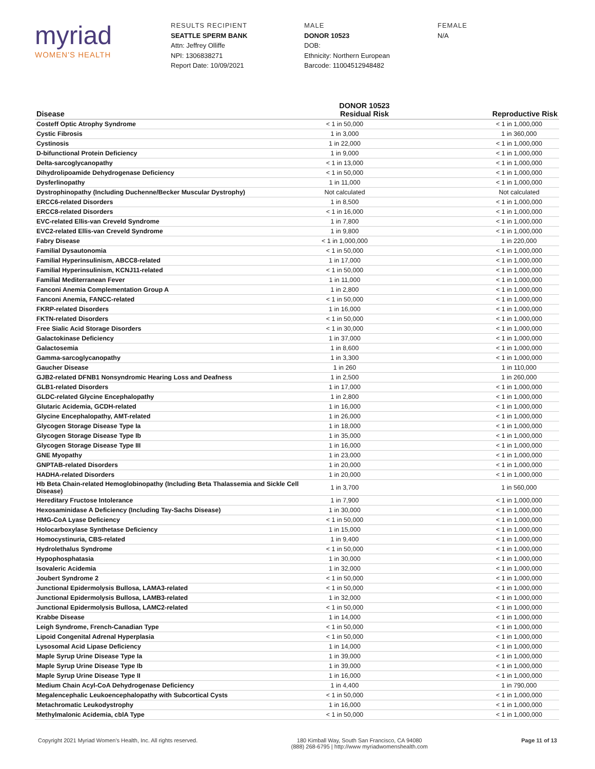myriad
WOMEN'S HEALTH
RESULTS RECIPIENT
SEATTLE SPERM BANK
Attn: Jeffrey Olliffe
NPI: 1306838271
Report Date: 10/09/2021
MALE
DONOR 10523
DOB:
Ethnicity: Northern European
Barcode: 11004512948482
FEMALE
N/A
| Disease | DONOR 10523 Residual Risk | Reproductive Risk |
| --- | --- | --- |
| Costeff Optic Atrophy Syndrome | < 1 in 50,000 | < 1 in 1,000,000 |
| Cystic Fibrosis | 1 in 3,000 | 1 in 360,000 |
| Cystinosis | 1 in 22,000 | < 1 in 1,000,000 |
| D-bifunctional Protein Deficiency | 1 in 9,000 | < 1 in 1,000,000 |
| Delta-sarcoglycanopathy | < 1 in 13,000 | < 1 in 1,000,000 |
| Dihydrolipoamide Dehydrogenase Deficiency | < 1 in 50,000 | < 1 in 1,000,000 |
| Dysferlinopathy | 1 in 11,000 | < 1 in 1,000,000 |
| Dystrophinopathy (Including Duchenne/Becker Muscular Dystrophy) | Not calculated | Not calculated |
| ERCC6-related Disorders | 1 in 8,500 | < 1 in 1,000,000 |
| ERCC8-related Disorders | < 1 in 16,000 | < 1 in 1,000,000 |
| EVC-related Ellis-van Creveld Syndrome | 1 in 7,800 | < 1 in 1,000,000 |
| EVC2-related Ellis-van Creveld Syndrome | 1 in 9,800 | < 1 in 1,000,000 |
| Fabry Disease | < 1 in 1,000,000 | 1 in 220,000 |
| Familial Dysautonomia | < 1 in 50,000 | < 1 in 1,000,000 |
| Familial Hyperinsulinism, ABCC8-related | 1 in 17,000 | < 1 in 1,000,000 |
| Familial Hyperinsulinism, KCNJ11-related | < 1 in 50,000 | < 1 in 1,000,000 |
| Familial Mediterranean Fever | 1 in 11,000 | < 1 in 1,000,000 |
| Fanconi Anemia Complementation Group A | 1 in 2,800 | < 1 in 1,000,000 |
| Fanconi Anemia, FANCC-related | < 1 in 50,000 | < 1 in 1,000,000 |
| FKRP-related Disorders | 1 in 16,000 | < 1 in 1,000,000 |
| FKTN-related Disorders | < 1 in 50,000 | < 1 in 1,000,000 |
| Free Sialic Acid Storage Disorders | < 1 in 30,000 | < 1 in 1,000,000 |
| Galactokinase Deficiency | 1 in 37,000 | < 1 in 1,000,000 |
| Galactosemia | 1 in 8,600 | < 1 in 1,000,000 |
| Gamma-sarcoglycanopathy | 1 in 3,300 | < 1 in 1,000,000 |
| Gaucher Disease | 1 in 260 | 1 in 110,000 |
| GJB2-related DFNB1 Nonsyndromic Hearing Loss and Deafness | 1 in 2,500 | 1 in 260,000 |
| GLB1-related Disorders | 1 in 17,000 | < 1 in 1,000,000 |
| GLDC-related Glycine Encephalopathy | 1 in 2,800 | < 1 in 1,000,000 |
| Glutaric Acidemia, GCDH-related | 1 in 16,000 | < 1 in 1,000,000 |
| Glycine Encephalopathy, AMT-related | 1 in 26,000 | < 1 in 1,000,000 |
| Glycogen Storage Disease Type Ia | 1 in 18,000 | < 1 in 1,000,000 |
| Glycogen Storage Disease Type Ib | 1 in 35,000 | < 1 in 1,000,000 |
| Glycogen Storage Disease Type III | 1 in 16,000 | < 1 in 1,000,000 |
| GNE Myopathy | 1 in 23,000 | < 1 in 1,000,000 |
| GNPTAB-related Disorders | 1 in 20,000 | < 1 in 1,000,000 |
| HADHA-related Disorders | 1 in 20,000 | < 1 in 1,000,000 |
| Hb Beta Chain-related Hemoglobinopathy (Including Beta Thalassemia and Sickle Cell Disease) | 1 in 3,700 | 1 in 560,000 |
| Hereditary Fructose Intolerance | 1 in 7,900 | < 1 in 1,000,000 |
| Hexosaminidase A Deficiency (Including Tay-Sachs Disease) | 1 in 30,000 | < 1 in 1,000,000 |
| HMG-CoA Lyase Deficiency | < 1 in 50,000 | < 1 in 1,000,000 |
| Holocarboxylase Synthetase Deficiency | 1 in 15,000 | < 1 in 1,000,000 |
| Homocystinuria, CBS-related | 1 in 9,400 | < 1 in 1,000,000 |
| Hydrolethalus Syndrome | < 1 in 50,000 | < 1 in 1,000,000 |
| Hypophosphatasia | 1 in 30,000 | < 1 in 1,000,000 |
| Isovaleric Acidemia | 1 in 32,000 | < 1 in 1,000,000 |
| Joubert Syndrome 2 | < 1 in 50,000 | < 1 in 1,000,000 |
| Junctional Epidermolysis Bullosa, LAMA3-related | < 1 in 50,000 | < 1 in 1,000,000 |
| Junctional Epidermolysis Bullosa, LAMB3-related | 1 in 32,000 | < 1 in 1,000,000 |
| Junctional Epidermolysis Bullosa, LAMC2-related | < 1 in 50,000 | < 1 in 1,000,000 |
| Krabbe Disease | 1 in 14,000 | < 1 in 1,000,000 |
| Leigh Syndrome, French-Canadian Type | < 1 in 50,000 | < 1 in 1,000,000 |
| Lipoid Congenital Adrenal Hyperplasia | < 1 in 50,000 | < 1 in 1,000,000 |
| Lysosomal Acid Lipase Deficiency | 1 in 14,000 | < 1 in 1,000,000 |
| Maple Syrup Urine Disease Type Ia | 1 in 39,000 | < 1 in 1,000,000 |
| Maple Syrup Urine Disease Type Ib | 1 in 39,000 | < 1 in 1,000,000 |
| Maple Syrup Urine Disease Type II | 1 in 16,000 | < 1 in 1,000,000 |
| Medium Chain Acyl-CoA Dehydrogenase Deficiency | 1 in 4,400 | 1 in 790,000 |
| Megalencephalic Leukoencephalopathy with Subcortical Cysts | < 1 in 50,000 | < 1 in 1,000,000 |
| Metachromatic Leukodystrophy | 1 in 16,000 | < 1 in 1,000,000 |
| Methylmalonic Acidemia, cblA Type | < 1 in 50,000 | < 1 in 1,000,000 |
Copyright 2021 Myriad Women's Health, Inc. All rights reserved. 180 Kimball Way, South San Francisco, CA 94080
(888) 268-6795 | http://www myriadwomenshealth.com Page 11 of 13